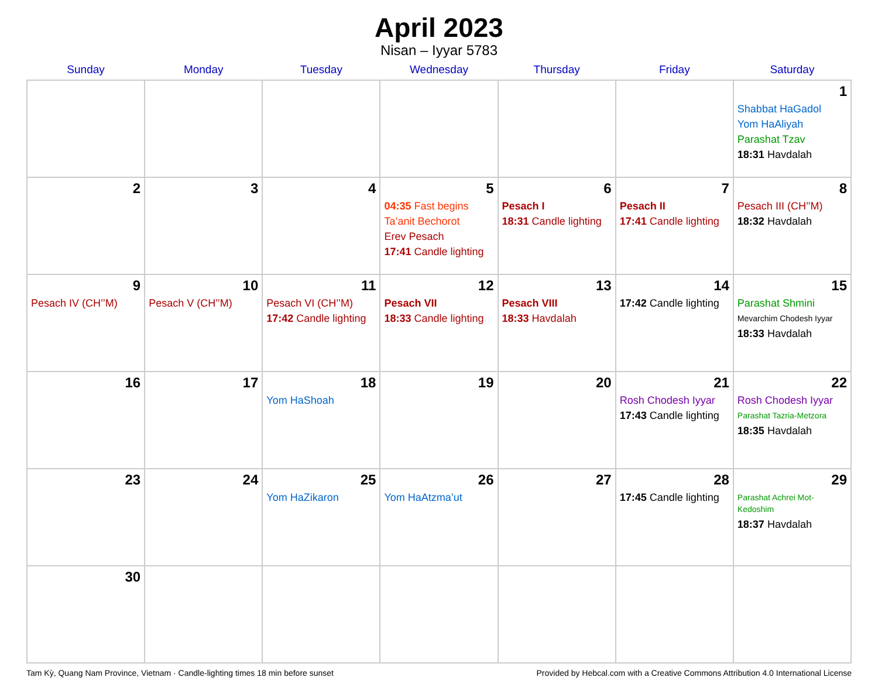April 2023
Nisan – Iyyar 5783
| Sunday | Monday | Tuesday | Wednesday | Thursday | Friday | Saturday |
| --- | --- | --- | --- | --- | --- | --- |
| | | | | | | 1 Shabbat HaGadol Yom HaAliyah Parashat Tzav 18:31 Havdalah |
| 2 | 3 | 4 | 5 04:35 Fast begins Ta’anit Bechorot Erev Pesach 17:41 Candle lighting | 6 Pesach I 18:31 Candle lighting | 7 Pesach II 17:41 Candle lighting | 8 Pesach III (CH’’M) 18:32 Havdalah |
| 9 Pesach IV (CH’’M) | 10 Pesach V (CH’’M) | 11 Pesach VI (CH’’M) 17:42 Candle lighting | 12 Pesach VII 18:33 Candle lighting | 13 Pesach VIII 18:33 Havdalah | 14 17:42 Candle lighting | 15 Parashat Shmini Mevarchim Chodesh Iyyar 18:33 Havdalah |
| 16 | 17 | 18 Yom HaShoah | 19 | 20 | 21 Rosh Chodesh Iyyar 17:43 Candle lighting | 22 Rosh Chodesh Iyyar Parashat Tazria-Metzora 18:35 Havdalah |
| 23 | 24 | 25 Yom HaZikaron | 26 Yom HaAtzma’ut | 27 | 28 17:45 Candle lighting | 29 Parashat Achrei Mot-Kedoshim 18:37 Havdalah |
| 30 | | | | | | |
Tam Kỳ, Quang Nam Province, Vietnam · Candle-lighting times 18 min before sunset Provided by Hebcal.com with a Creative Commons Attribution 4.0 International License